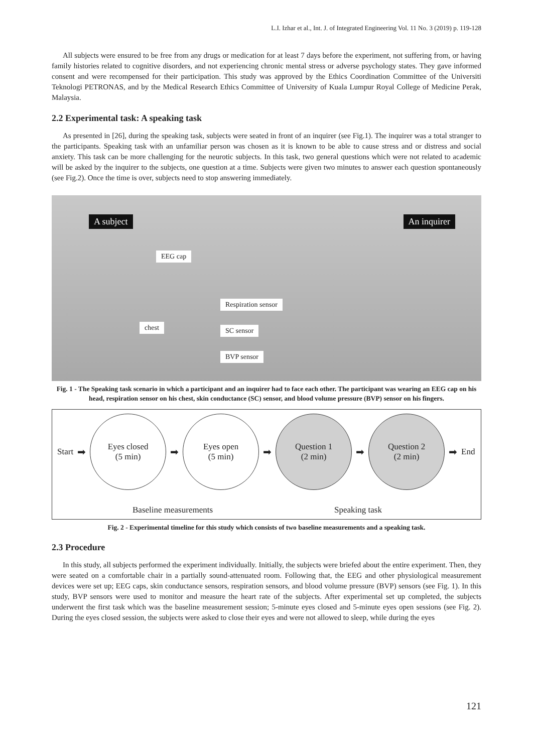L.I. Izhar et al., Int. J. of Integrated Engineering Vol. 11 No. 3 (2019) p. 119-128
All subjects were ensured to be free from any drugs or medication for at least 7 days before the experiment, not suffering from, or having family histories related to cognitive disorders, and not experiencing chronic mental stress or adverse psychology states. They gave informed consent and were recompensed for their participation. This study was approved by the Ethics Coordination Committee of the Universiti Teknologi PETRONAS, and by the Medical Research Ethics Committee of University of Kuala Lumpur Royal College of Medicine Perak, Malaysia.
2.2 Experimental task: A speaking task
As presented in [26], during the speaking task, subjects were seated in front of an inquirer (see Fig.1). The inquirer was a total stranger to the participants. Speaking task with an unfamiliar person was chosen as it is known to be able to cause stress and or distress and social anxiety. This task can be more challenging for the neurotic subjects. In this task, two general questions which were not related to academic will be asked by the inquirer to the subjects, one question at a time. Subjects were given two minutes to answer each question spontaneously (see Fig.2). Once the time is over, subjects need to stop answering immediately.
A subject An inquirer
EEG cap
Respiration sensor
chest SC sensor
BVP sensor
Fig. 1 - The Speaking task scenario in which a participant and an inquirer had to face each other. The participant was wearing an EEG cap on his head, respiration sensor on his chest, skin conductance (SC) sensor, and blood volume pressure (BVP) sensor on his fingers.
Start ➡
Eyes closed
(5 min)
➡
Eyes open
(5 min)
➡
Question 1
(2 min)
➡
Question 2
(2 min)
➡ End
Baseline measurements Speaking task
Fig. 2 - Experimental timeline for this study which consists of two baseline measurements and a speaking task.
2.3 Procedure
In this study, all subjects performed the experiment individually. Initially, the subjects were briefed about the entire experiment. Then, they were seated on a comfortable chair in a partially sound-attenuated room. Following that, the EEG and other physiological measurement devices were set up; EEG caps, skin conductance sensors, respiration sensors, and blood volume pressure (BVP) sensors (see Fig. 1). In this study, BVP sensors were used to monitor and measure the heart rate of the subjects. After experimental set up completed, the subjects underwent the first task which was the baseline measurement session; 5-minute eyes closed and 5-minute eyes open sessions (see Fig. 2). During the eyes closed session, the subjects were asked to close their eyes and were not allowed to sleep, while during the eyes
121